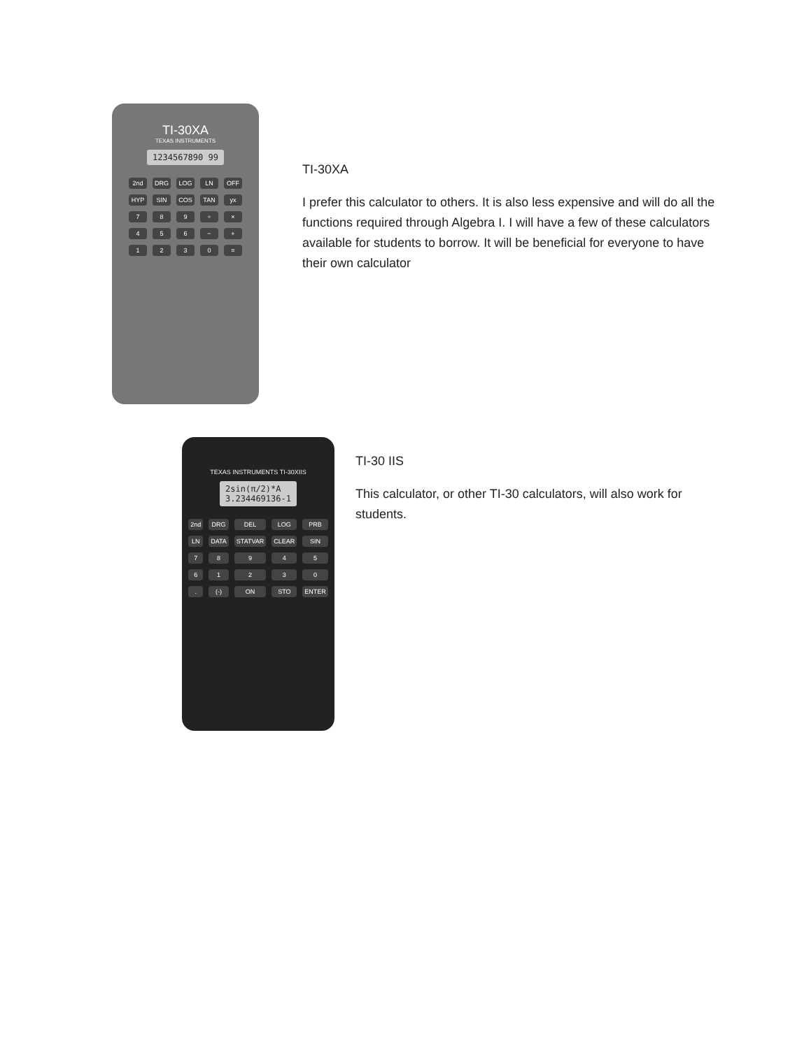TI-30XA
TEXAS INSTRUMENTS
1234567890 99
2nd DRG LOG LN OFF HYP SIN COS TAN yx 789 ÷ × 456 − + 1230 =
TI-30XA
I prefer this calculator to others. It is also less expensive and will do all the functions required through Algebra I. I will have a few of these calculators available for students to borrow. It will be beneficial for everyone to have their own calculator
TEXAS INSTRUMENTS TI-30XIIS
2sin(π/2)*A
3.234469136-1
2nd DRG DEL LOG PRB LN DATA STATVAR CLEAR SIN 7894561230. (-) ON STO ENTER
TI-30 IIS
This calculator, or other TI-30 calculators, will also work for students.